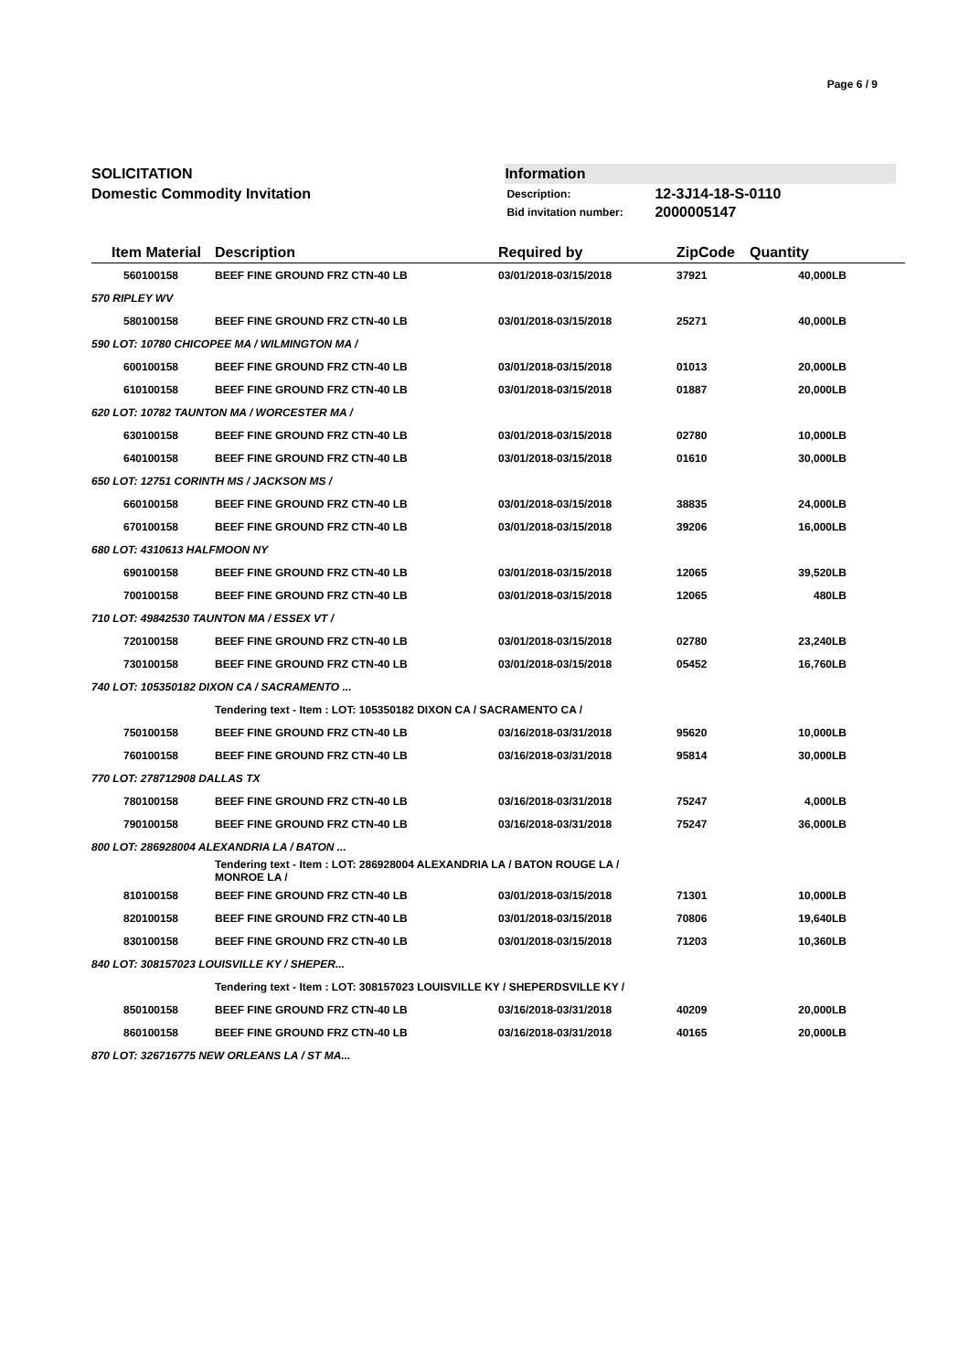Page 6 / 9
SOLICITATION
Domestic Commodity Invitation
Information
| Description: | 12-3J14-18-S-0110 |
| Bid invitation number: | 2000005147 |
| Item | Material | Description | Required by | ZipCode | Quantity | |
| --- | --- | --- | --- | --- | --- | --- |
| 560 | 100158 | BEEF FINE GROUND FRZ CTN-40 LB | 03/01/2018-03/15/2018 | 37921 | 40,000 | LB |
| 570 RIPLEY WV | | | | | | |
| 580 | 100158 | BEEF FINE GROUND FRZ CTN-40 LB | 03/01/2018-03/15/2018 | 25271 | 40,000 | LB |
| 590 LOT: 10780 CHICOPEE MA / WILMINGTON MA / | | | | | | |
| 600 | 100158 | BEEF FINE GROUND FRZ CTN-40 LB | 03/01/2018-03/15/2018 | 01013 | 20,000 | LB |
| 610 | 100158 | BEEF FINE GROUND FRZ CTN-40 LB | 03/01/2018-03/15/2018 | 01887 | 20,000 | LB |
| 620 LOT: 10782 TAUNTON MA / WORCESTER MA / | | | | | | |
| 630 | 100158 | BEEF FINE GROUND FRZ CTN-40 LB | 03/01/2018-03/15/2018 | 02780 | 10,000 | LB |
| 640 | 100158 | BEEF FINE GROUND FRZ CTN-40 LB | 03/01/2018-03/15/2018 | 01610 | 30,000 | LB |
| 650 LOT: 12751 CORINTH MS / JACKSON MS / | | | | | | |
| 660 | 100158 | BEEF FINE GROUND FRZ CTN-40 LB | 03/01/2018-03/15/2018 | 38835 | 24,000 | LB |
| 670 | 100158 | BEEF FINE GROUND FRZ CTN-40 LB | 03/01/2018-03/15/2018 | 39206 | 16,000 | LB |
| 680 LOT: 4310613 HALFMOON NY | | | | | | |
| 690 | 100158 | BEEF FINE GROUND FRZ CTN-40 LB | 03/01/2018-03/15/2018 | 12065 | 39,520 | LB |
| 700 | 100158 | BEEF FINE GROUND FRZ CTN-40 LB | 03/01/2018-03/15/2018 | 12065 | 480 | LB |
| 710 LOT: 49842530 TAUNTON MA / ESSEX VT / | | | | | | |
| 720 | 100158 | BEEF FINE GROUND FRZ CTN-40 LB | 03/01/2018-03/15/2018 | 02780 | 23,240 | LB |
| 730 | 100158 | BEEF FINE GROUND FRZ CTN-40 LB | 03/01/2018-03/15/2018 | 05452 | 16,760 | LB |
| 740 LOT: 105350182 DIXON CA / SACRAMENTO ... | | | | | | |
| | | Tendering text - Item : LOT: 105350182 DIXON CA / SACRAMENTO CA / | | | | |
| 750 | 100158 | BEEF FINE GROUND FRZ CTN-40 LB | 03/16/2018-03/31/2018 | 95620 | 10,000 | LB |
| 760 | 100158 | BEEF FINE GROUND FRZ CTN-40 LB | 03/16/2018-03/31/2018 | 95814 | 30,000 | LB |
| 770 LOT: 278712908 DALLAS TX | | | | | | |
| 780 | 100158 | BEEF FINE GROUND FRZ CTN-40 LB | 03/16/2018-03/31/2018 | 75247 | 4,000 | LB |
| 790 | 100158 | BEEF FINE GROUND FRZ CTN-40 LB | 03/16/2018-03/31/2018 | 75247 | 36,000 | LB |
| 800 LOT: 286928004 ALEXANDRIA LA / BATON ... | | | | | | |
| | | Tendering text - Item : LOT: 286928004 ALEXANDRIA LA / BATON ROUGE LA / MONROE LA / | | | | |
| 810 | 100158 | BEEF FINE GROUND FRZ CTN-40 LB | 03/01/2018-03/15/2018 | 71301 | 10,000 | LB |
| 820 | 100158 | BEEF FINE GROUND FRZ CTN-40 LB | 03/01/2018-03/15/2018 | 70806 | 19,640 | LB |
| 830 | 100158 | BEEF FINE GROUND FRZ CTN-40 LB | 03/01/2018-03/15/2018 | 71203 | 10,360 | LB |
| 840 LOT: 308157023 LOUISVILLE KY / SHEPER... | | | | | | |
| | | Tendering text - Item : LOT: 308157023 LOUISVILLE KY / SHEPERDSVILLE KY / | | | | |
| 850 | 100158 | BEEF FINE GROUND FRZ CTN-40 LB | 03/16/2018-03/31/2018 | 40209 | 20,000 | LB |
| 860 | 100158 | BEEF FINE GROUND FRZ CTN-40 LB | 03/16/2018-03/31/2018 | 40165 | 20,000 | LB |
| 870 LOT: 326716775 NEW ORLEANS LA / ST MA... | | | | | | |